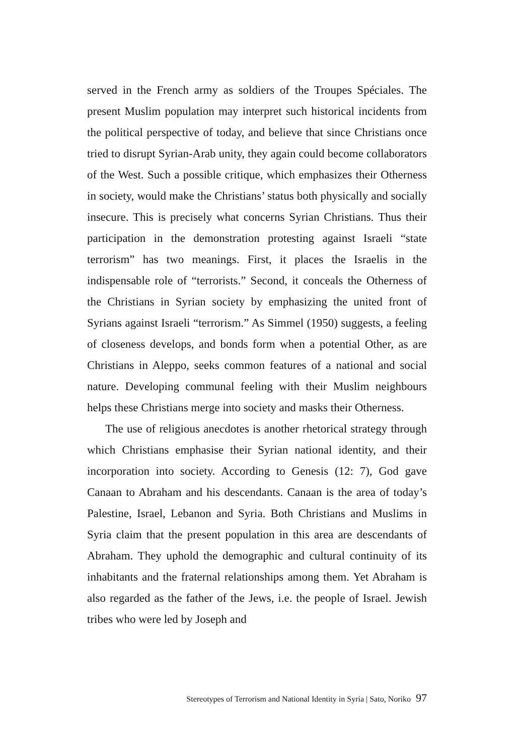served in the French army as soldiers of the Troupes Spéciales. The present Muslim population may interpret such historical incidents from the political perspective of today, and believe that since Christians once tried to disrupt Syrian-Arab unity, they again could become collaborators of the West. Such a possible critique, which emphasizes their Otherness in society, would make the Christians’ status both physically and socially insecure. This is precisely what concerns Syrian Christians. Thus their participation in the demonstration protesting against Israeli “state terrorism” has two meanings. First, it places the Israelis in the indispensable role of “terrorists.” Second, it conceals the Otherness of the Christians in Syrian society by emphasizing the united front of Syrians against Israeli “terrorism.” As Simmel (1950) suggests, a feeling of closeness develops, and bonds form when a potential Other, as are Christians in Aleppo, seeks common features of a national and social nature. Developing communal feeling with their Muslim neighbours helps these Christians merge into society and masks their Otherness.
The use of religious anecdotes is another rhetorical strategy through which Christians emphasise their Syrian national identity, and their incorporation into society. According to Genesis (12: 7), God gave Canaan to Abraham and his descendants. Canaan is the area of today’s Palestine, Israel, Lebanon and Syria. Both Christians and Muslims in Syria claim that the present population in this area are descendants of Abraham. They uphold the demographic and cultural continuity of its inhabitants and the fraternal relationships among them. Yet Abraham is also regarded as the father of the Jews, i.e. the people of Israel. Jewish tribes who were led by Joseph and
Stereotypes of Terrorism and National Identity in Syria | Sato, Noriko 97